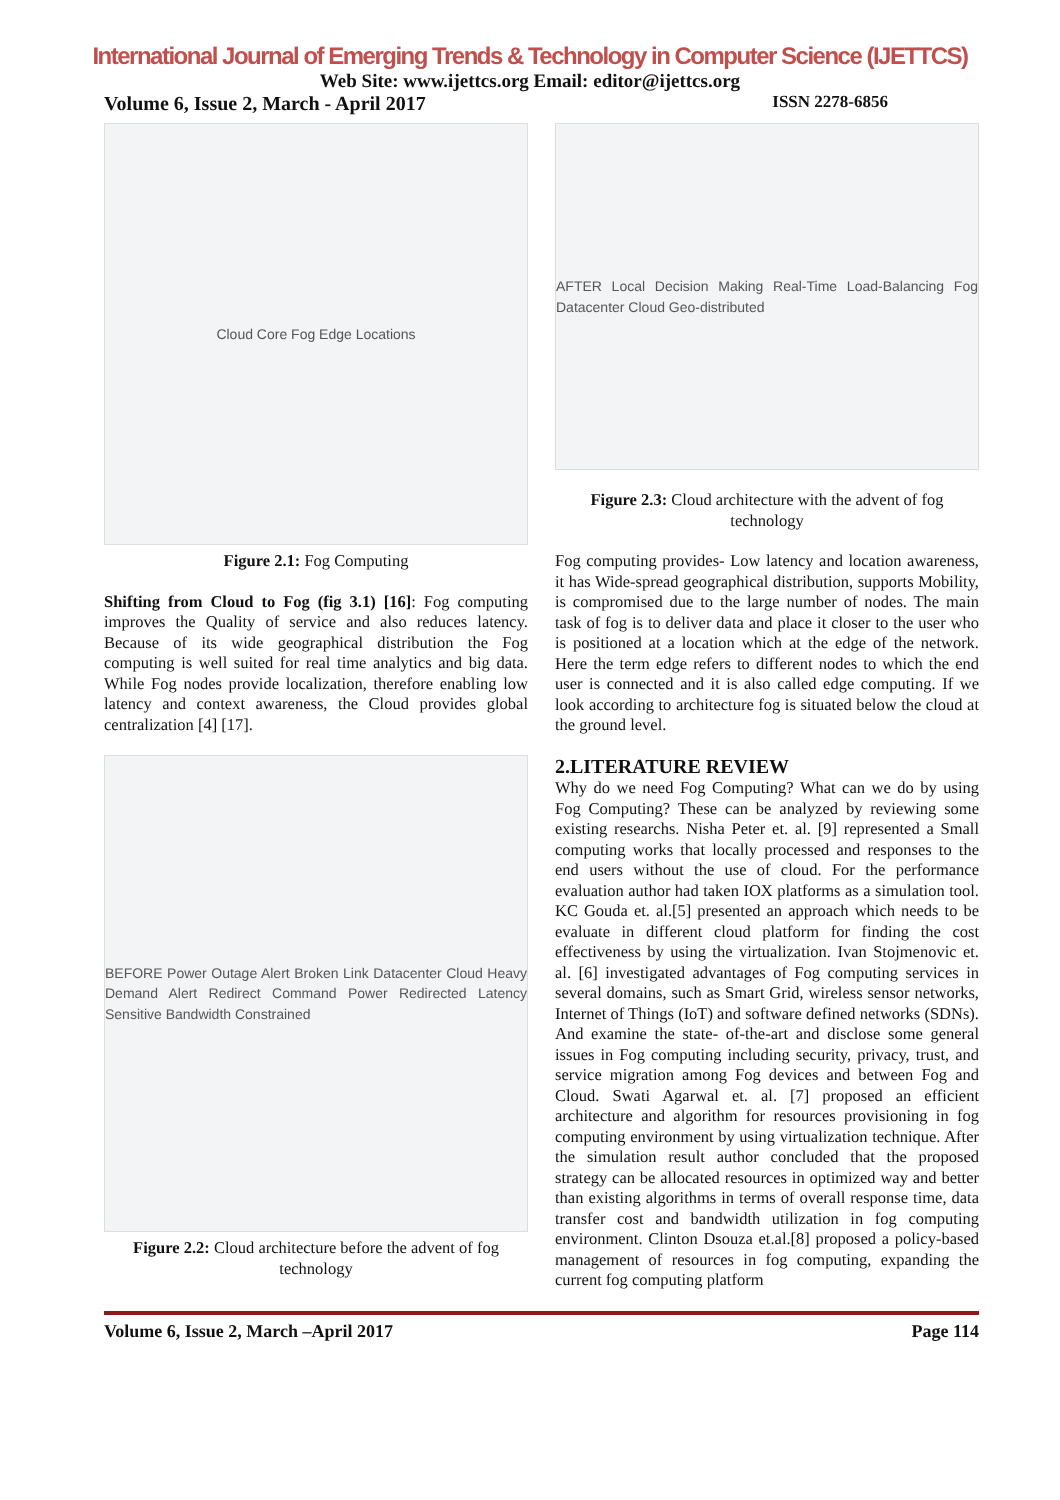International Journal of Emerging Trends & Technology in Computer Science (IJETTCS)
Web Site: www.ijettcs.org Email: editor@ijettcs.org
Volume 6, Issue 2, March - April 2017 ISSN 2278-6856
Cloud Core Fog Edge Locations
Figure 2.1: Fog Computing
Shifting from Cloud to Fog (fig 3.1) [16]: Fog computing improves the Quality of service and also reduces latency. Because of its wide geographical distribution the Fog computing is well suited for real time analytics and big data. While Fog nodes provide localization, therefore enabling low latency and context awareness, the Cloud provides global centralization [4] [17].
BEFORE Power Outage Alert Broken Link Datacenter Cloud Heavy Demand Alert Redirect Command Power Redirected Latency Sensitive Bandwidth Constrained
Figure 2.2: Cloud architecture before the advent of fog technology
AFTER Local Decision Making Real-Time Load-Balancing Fog Datacenter Cloud Geo-distributed
Figure 2.3: Cloud architecture with the advent of fog technology
Fog computing provides- Low latency and location awareness, it has Wide-spread geographical distribution, supports Mobility, is compromised due to the large number of nodes. The main task of fog is to deliver data and place it closer to the user who is positioned at a location which at the edge of the network. Here the term edge refers to different nodes to which the end user is connected and it is also called edge computing. If we look according to architecture fog is situated below the cloud at the ground level.
2.LITERATURE REVIEW
Why do we need Fog Computing? What can we do by using Fog Computing? These can be analyzed by reviewing some existing researchs. Nisha Peter et. al. [9] represented a Small computing works that locally processed and responses to the end users without the use of cloud. For the performance evaluation author had taken IOX platforms as a simulation tool. KC Gouda et. al.[5] presented an approach which needs to be evaluate in different cloud platform for finding the cost effectiveness by using the virtualization. Ivan Stojmenovic et. al. [6] investigated advantages of Fog computing services in several domains, such as Smart Grid, wireless sensor networks, Internet of Things (IoT) and software defined networks (SDNs). And examine the state- of-the-art and disclose some general issues in Fog computing including security, privacy, trust, and service migration among Fog devices and between Fog and Cloud. Swati Agarwal et. al. [7] proposed an efficient architecture and algorithm for resources provisioning in fog computing environment by using virtualization technique. After the simulation result author concluded that the proposed strategy can be allocated resources in optimized way and better than existing algorithms in terms of overall response time, data transfer cost and bandwidth utilization in fog computing environment. Clinton Dsouza et.al.[8] proposed a policy-based management of resources in fog computing, expanding the current fog computing platform
Volume 6, Issue 2, March –April 2017 Page 114